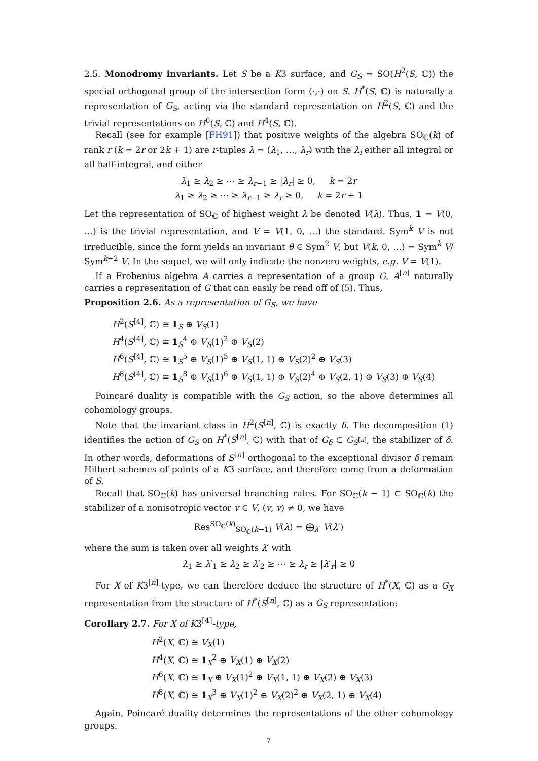2.5. Monodromy invariants. Let S be a K3 surface, and G<sub>S</sub> = SO(H<sup>2</sup>(S, ℂ)) the special orthogonal group of the intersection form (·,·) on S. H<sup>*</sup>(S, ℂ) is naturally a representation of G<sub>S</sub>, acting via the standard representation on H<sup>2</sup>(S, ℂ) and the trivial representations on H<sup>0</sup>(S, ℂ) and H<sup>4</sup>(S, ℂ).
Recall (see for example [FH91]) that positive weights of the algebra SO<sub>ℂ</sub>(k) of rank r (k = 2r or 2k + 1) are r-tuples λ = (λ<sub>1</sub>, …, λ<sub>r</sub>) with the λ<sub>i</sub> either all integral or all half-integral, and either
λ<sub>1</sub> ≥ λ<sub>2</sub> ≥ ⋯ ≥ λ<sub>r−1</sub> ≥ |λ<sub>r</sub>| ≥ 0, k = 2r
λ<sub>1</sub> ≥ λ<sub>2</sub> ≥ ⋯ ≥ λ<sub>r−1</sub> ≥ λ<sub>r</sub> ≥ 0, k = 2r + 1
Let the representation of SO<sub>ℂ</sub> of highest weight λ be denoted V(λ). Thus, 1 = V(0, …) is the trivial representation, and V = V(1, 0, …) the standard. Sym<sup>k</sup> V is not irreducible, since the form yields an invariant θ ∈ Sym<sup>2</sup> V, but V(k, 0, …) = Sym<sup>k</sup> V/ Sym<sup>k−2</sup> V. In the sequel, we will only indicate the nonzero weights, e.g. V = V(1).
If a Frobenius algebra A carries a representation of a group G, A<sup>[n]</sup> naturally carries a representation of G that can easily be read off of (5). Thus,
Proposition 2.6. As a representation of G<sub>S</sub>, we have
H<sup>2</sup>(S<sup>[4]</sup>, ℂ) ≅ 1<sub>S</sub> ⊕ V<sub>S</sub>(1)
H<sup>4</sup>(S<sup>[4]</sup>, ℂ) ≅ 1<sub>S</sub><sup>4</sup> ⊕ V<sub>S</sub>(1)<sup>2</sup> ⊕ V<sub>S</sub>(2)
H<sup>6</sup>(S<sup>[4]</sup>, ℂ) ≅ 1<sub>S</sub><sup>5</sup> ⊕ V<sub>S</sub>(1)<sup>5</sup> ⊕ V<sub>S</sub>(1, 1) ⊕ V<sub>S</sub>(2)<sup>2</sup> ⊕ V<sub>S</sub>(3)
H<sup>8</sup>(S<sup>[4]</sup>, ℂ) ≅ 1<sub>S</sub><sup>8</sup> ⊕ V<sub>S</sub>(1)<sup>6</sup> ⊕ V<sub>S</sub>(1, 1) ⊕ V<sub>S</sub>(2)<sup>4</sup> ⊕ V<sub>S</sub>(2, 1) ⊕ V<sub>S</sub>(3) ⊕ V<sub>S</sub>(4)
Poincaré duality is compatible with the G<sub>S</sub> action, so the above determines all cohomology groups.
Note that the invariant class in H<sup>2</sup>(S<sup>[n]</sup>, ℂ) is exactly δ. The decomposition (1) identifies the action of G<sub>S</sub> on H<sup>*</sup>(S<sup>[n]</sup>, ℂ) with that of G<sub>δ</sub> ⊂ G<sub>S<sup>[n]</sup></sub>, the stabilizer of δ. In other words, deformations of S<sup>[n]</sup> orthogonal to the exceptional divisor δ remain Hilbert schemes of points of a K3 surface, and therefore come from a deformation of S.
Recall that SO<sub>ℂ</sub>(k) has universal branching rules. For SO<sub>ℂ</sub>(k − 1) ⊂ SO<sub>ℂ</sub>(k) the stabilizer of a nonisotropic vector v ∈ V, (v, v) ≠ 0, we have
Res<sup>SO<sub>ℂ</sub>(k)</sup><sub>SO<sub>ℂ</sub>(k−1)</sub> V(λ) = ⨁<sub>λ′</sub> V(λ′)
where the sum is taken over all weights λ′ with
λ<sub>1</sub> ≥ λ′<sub>1</sub> ≥ λ<sub>2</sub> ≥ λ′<sub>2</sub> ≥ ⋯ ≥ λ<sub>r</sub> ≥ |λ′<sub>r</sub>| ≥ 0
For X of K3<sup>[n]</sup>-type, we can therefore deduce the structure of H<sup>*</sup>(X, ℂ) as a G<sub>X</sub> representation from the structure of H<sup>*</sup>(S<sup>[n]</sup>, ℂ) as a G<sub>S</sub> representation:
Corollary 2.7. For X of K3<sup>[4]</sup>-type,
H<sup>2</sup>(X, ℂ) ≅ V<sub>X</sub>(1)
H<sup>4</sup>(X, ℂ) ≅ 1<sub>X</sub><sup>2</sup> ⊕ V<sub>X</sub>(1) ⊕ V<sub>X</sub>(2)
H<sup>6</sup>(X, ℂ) ≅ 1<sub>X</sub> ⊕ V<sub>X</sub>(1)<sup>2</sup> ⊕ V<sub>X</sub>(1, 1) ⊕ V<sub>X</sub>(2) ⊕ V<sub>X</sub>(3)
H<sup>8</sup>(X, ℂ) ≅ 1<sub>X</sub><sup>3</sup> ⊕ V<sub>X</sub>(1)<sup>2</sup> ⊕ V<sub>X</sub>(2)<sup>2</sup> ⊕ V<sub>X</sub>(2, 1) ⊕ V<sub>X</sub>(4)
Again, Poincaré duality determines the representations of the other cohomology groups.
7